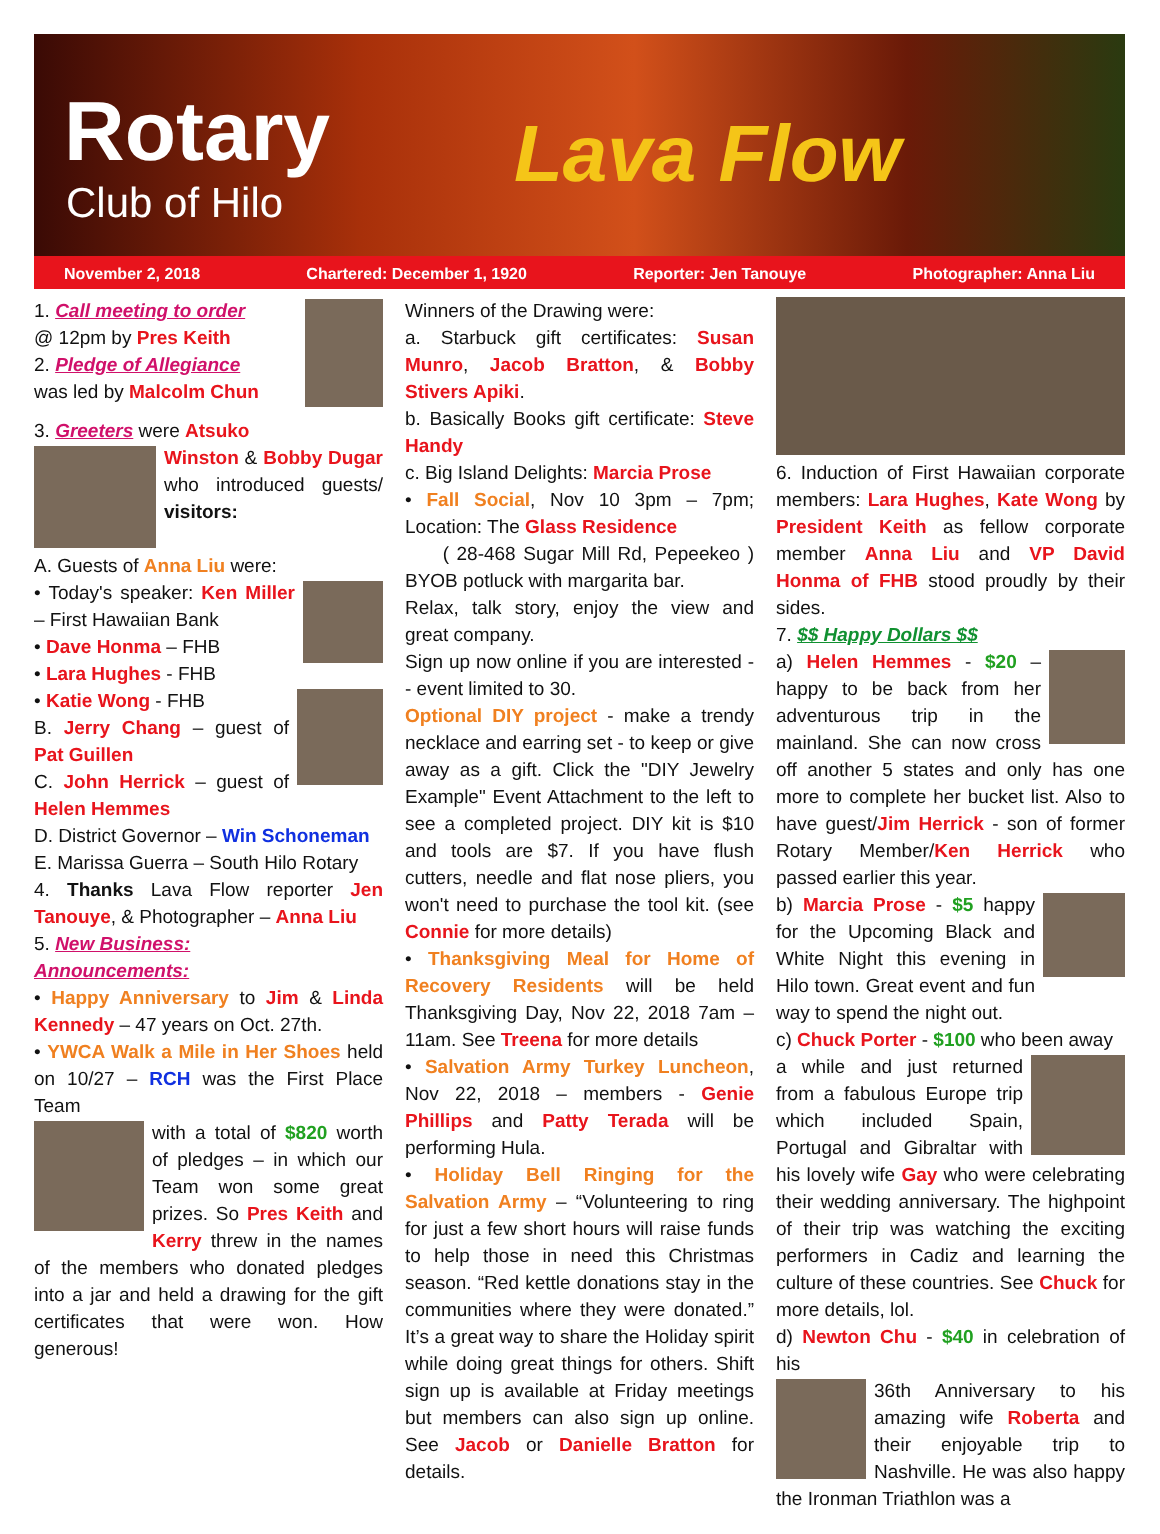Rotary
Club of Hilo Lava Flow
November 2, 2018 Chartered: December 1, 1920 Reporter: Jen Tanouye Photographer: Anna Liu
1. Call meeting to order
@ 12pm by Pres Keith
2. Pledge of Allegiance
was led by Malcolm Chun
3. Greeters were Atsuko
Winston & Bobby Dugar who introduced guests/ visitors:
A. Guests of Anna Liu were:
• Today's speaker: Ken Miller – First Hawaiian Bank
• Dave Honma – FHB
• Lara Hughes - FHB
• Katie Wong - FHB
B. Jerry Chang – guest of Pat Guillen
C. John Herrick – guest of Helen Hemmes
D. District Governor – Win Schoneman
E. Marissa Guerra – South Hilo Rotary
4. Thanks Lava Flow reporter Jen Tanouye, & Photographer – Anna Liu
5. New Business:
Announcements:
• Happy Anniversary to Jim & Linda Kennedy – 47 years on Oct. 27th.
• YWCA Walk a Mile in Her Shoes held on 10/27 – RCH was the First Place Team
with a total of $820 worth of pledges – in which our Team won some great prizes. So Pres Keith and Kerry threw in the names of the members who donated pledges into a jar and held a drawing for the gift certificates that were won. How generous!
Winners of the Drawing were:
a. Starbuck gift certificates: Susan Munro, Jacob Bratton, & Bobby Stivers Apiki.
b. Basically Books gift certificate: Steve Handy
c. Big Island Delights: Marcia Prose
• Fall Social, Nov 10 3pm – 7pm; Location: The Glass Residence
( 28-468 Sugar Mill Rd, Pepeekeo ) BYOB potluck with margarita bar.
Relax, talk story, enjoy the view and great company.
Sign up now online if you are interested -- event limited to 30.
Optional DIY project - make a trendy necklace and earring set - to keep or give away as a gift. Click the "DIY Jewelry Example" Event Attachment to the left to see a completed project. DIY kit is $10 and tools are $7. If you have flush cutters, needle and flat nose pliers, you won't need to purchase the tool kit. (see Connie for more details)
• Thanksgiving Meal for Home of Recovery Residents will be held Thanksgiving Day, Nov 22, 2018 7am – 11am. See Treena for more details
• Salvation Army Turkey Luncheon, Nov 22, 2018 – members - Genie Phillips and Patty Terada will be performing Hula.
• Holiday Bell Ringing for the Salvation Army – “Volunteering to ring for just a few short hours will raise funds to help those in need this Christmas season. “Red kettle donations stay in the communities where they were donated.” It’s a great way to share the Holiday spirit while doing great things for others. Shift sign up is available at Friday meetings but members can also sign up online. See Jacob or Danielle Bratton for details.
6. Induction of First Hawaiian corporate members: Lara Hughes, Kate Wong by President Keith as fellow corporate member Anna Liu and VP David Honma of FHB stood proudly by their sides.
7. $$ Happy Dollars $$
a) Helen Hemmes - $20 – happy to be back from her adventurous trip in the mainland. She can now cross off another 5 states and only has one more to complete her bucket list. Also to have guest/Jim Herrick - son of former Rotary Member/Ken Herrick who passed earlier this year.
b) Marcia Prose - $5 happy for the Upcoming Black and White Night this evening in Hilo town. Great event and fun way to spend the night out.
c) Chuck Porter - $100 who been away
a while and just returned from a fabulous Europe trip which included Spain, Portugal and Gibraltar with his lovely wife Gay who were celebrating their wedding anniversary. The highpoint of their trip was watching the exciting performers in Cadiz and learning the culture of these countries. See Chuck for more details, lol.
d) Newton Chu - $40 in celebration of his
36th Anniversary to his amazing wife Roberta and their enjoyable trip to Nashville. He was also happy the Ironman Triathlon was a